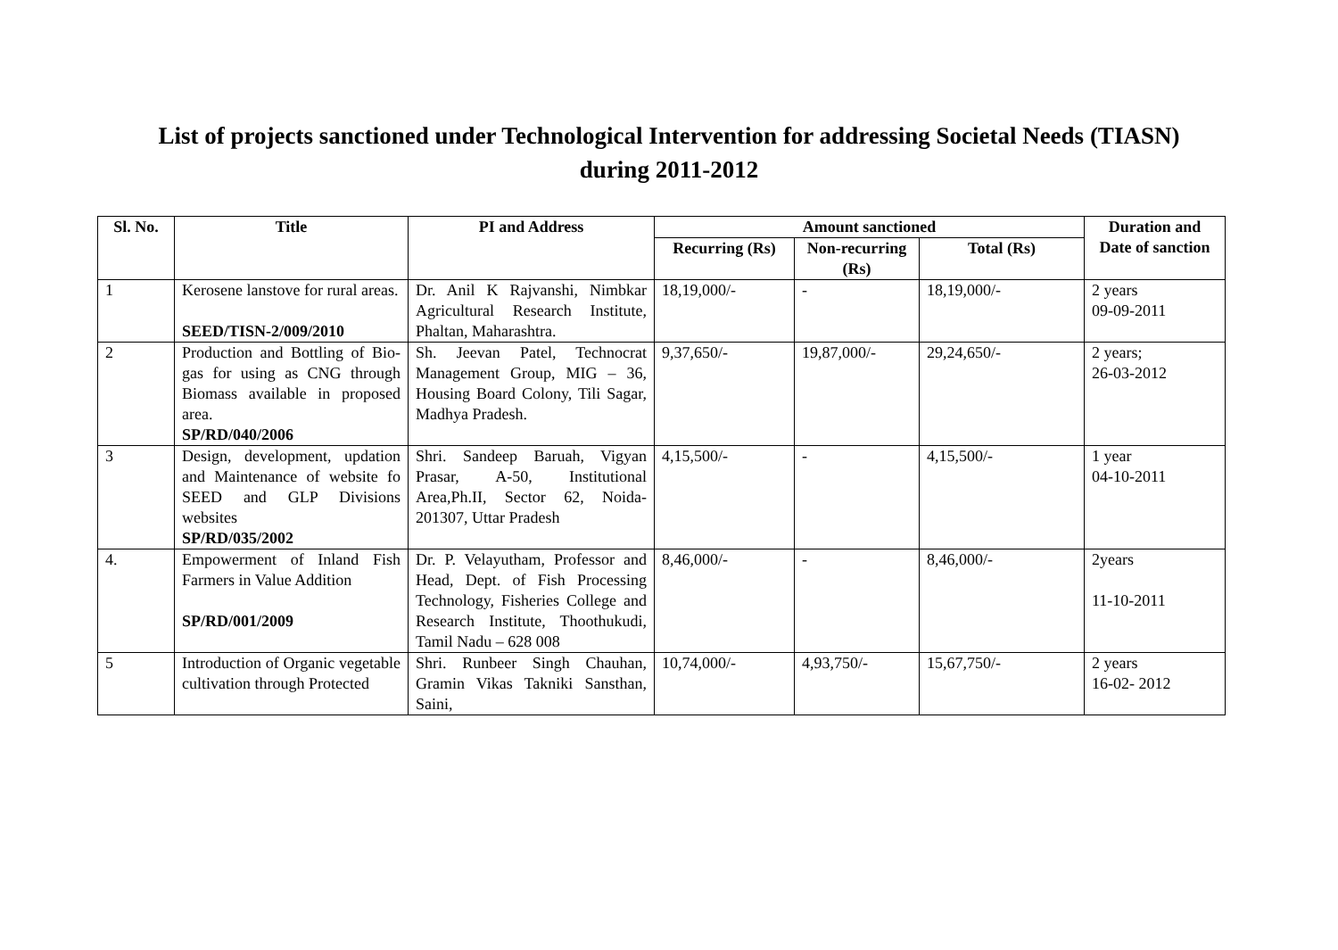List of projects sanctioned under Technological Intervention for addressing Societal Needs (TIASN)
during 2011-2012
| Sl. No. | Title | PI and Address | Amount sanctioned | | | Duration and Date of sanction |
| --- | --- | --- | --- | --- | --- | --- |
| | | | Recurring (Rs) | Non-recurring (Rs) | Total (Rs) | |
| 1 | Kerosene lanstove for rural areas. SEED/TISN-2/009/2010 | Dr. Anil K Rajvanshi, Nimbkar Agricultural Research Institute, Phaltan, Maharashtra. | 18,19,000/- | - | 18,19,000/- | 2 years 09-09-2011 |
| 2 | Production and Bottling of Bio-gas for using as CNG through Biomass available in proposed area. SP/RD/040/2006 | Sh. Jeevan Patel, Technocrat Management Group, MIG – 36, Housing Board Colony, Tili Sagar, Madhya Pradesh. | 9,37,650/- | 19,87,000/- | 29,24,650/- | 2 years; 26-03-2012 |
| 3 | Design, development, updation and Maintenance of website fo SEED and GLP Divisions websites SP/RD/035/2002 | Shri. Sandeep Baruah, Vigyan Prasar, A-50, Institutional Area,Ph.II, Sector 62, Noida-201307, Uttar Pradesh | 4,15,500/- | - | 4,15,500/- | 1 year 04-10-2011 |
| 4. | Empowerment of Inland Fish Farmers in Value Addition SP/RD/001/2009 | Dr. P. Velayutham, Professor and Head, Dept. of Fish Processing Technology, Fisheries College and Research Institute, Thoothukudi, Tamil Nadu – 628 008 | 8,46,000/- | - | 8,46,000/- | 2years 11-10-2011 |
| 5 | Introduction of Organic vegetable cultivation through Protected | Shri. Runbeer Singh Chauhan, Gramin Vikas Takniki Sansthan, Saini, | 10,74,000/- | 4,93,750/- | 15,67,750/- | 2 years 16-02- 2012 |